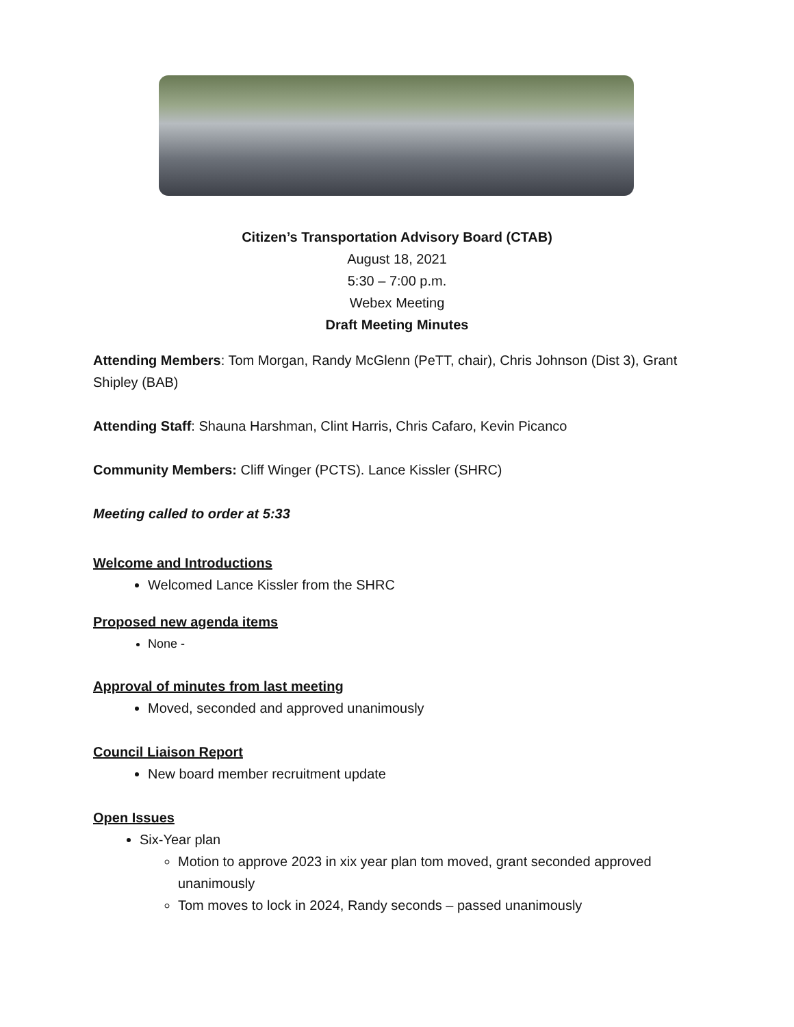Citizen’s Transportation Advisory Board (CTAB)
August 18, 2021
5:30 – 7:00 p.m.
Webex Meeting
Draft Meeting Minutes
Attending Members: Tom Morgan, Randy McGlenn (PeTT, chair), Chris Johnson (Dist 3), Grant Shipley (BAB)
Attending Staff: Shauna Harshman, Clint Harris, Chris Cafaro, Kevin Picanco
Community Members: Cliff Winger (PCTS). Lance Kissler (SHRC)
Meeting called to order at 5:33
Welcome and Introductions
Welcomed Lance Kissler from the SHRC
Proposed new agenda items
None -
Approval of minutes from last meeting
Moved, seconded and approved unanimously
Council Liaison Report
New board member recruitment update
Open Issues
Six-Year plan
Motion to approve 2023 in xix year plan tom moved, grant seconded approved unanimously
Tom moves to lock in 2024, Randy seconds – passed unanimously